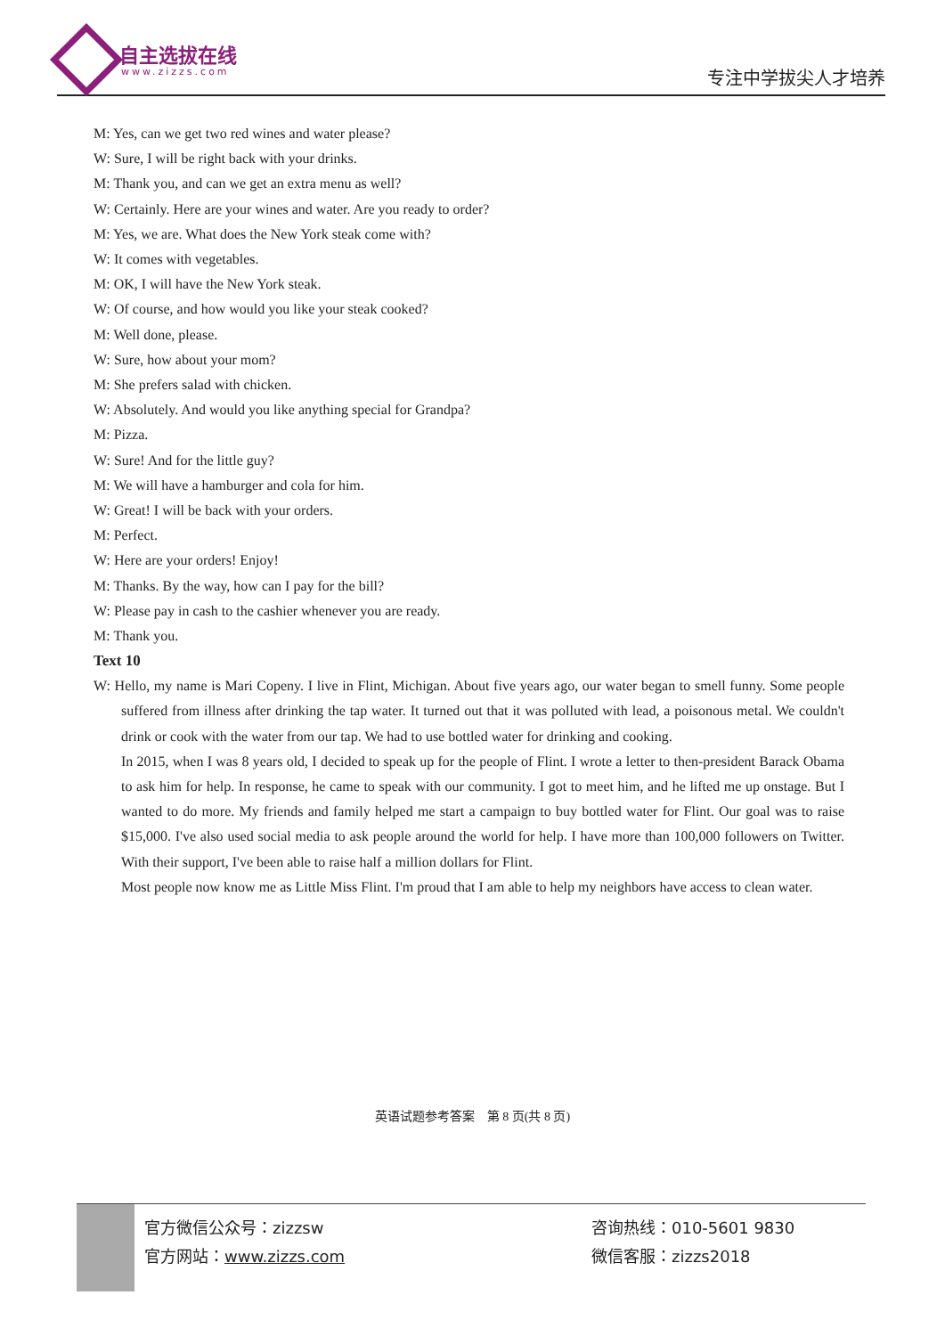自主选拔在线
www.zizzs.com 专注中学拔尖人才培养
M: Yes, can we get two red wines and water please?
W: Sure, I will be right back with your drinks.
M: Thank you, and can we get an extra menu as well?
W: Certainly. Here are your wines and water. Are you ready to order?
M: Yes, we are. What does the New York steak come with?
W: It comes with vegetables.
M: OK, I will have the New York steak.
W: Of course, and how would you like your steak cooked?
M: Well done, please.
W: Sure, how about your mom?
M: She prefers salad with chicken.
W: Absolutely. And would you like anything special for Grandpa?
M: Pizza.
W: Sure! And for the little guy?
M: We will have a hamburger and cola for him.
W: Great! I will be back with your orders.
M: Perfect.
W: Here are your orders! Enjoy!
M: Thanks. By the way, how can I pay for the bill?
W: Please pay in cash to the cashier whenever you are ready.
M: Thank you.
Text 10
W: Hello, my name is Mari Copeny. I live in Flint, Michigan. About five years ago, our water began to smell funny. Some people suffered from illness after drinking the tap water. It turned out that it was polluted with lead, a poisonous metal. We couldn't drink or cook with the water from our tap. We had to use bottled water for drinking and cooking.
In 2015, when I was 8 years old, I decided to speak up for the people of Flint. I wrote a letter to then-president Barack Obama to ask him for help. In response, he came to speak with our community. I got to meet him, and he lifted me up onstage. But I wanted to do more. My friends and family helped me start a campaign to buy bottled water for Flint. Our goal was to raise $15,000. I've also used social media to ask people around the world for help. I have more than 100,000 followers on Twitter. With their support, I've been able to raise half a million dollars for Flint.
Most people now know me as Little Miss Flint. I'm proud that I am able to help my neighbors have access to clean water.
英语试题参考答案　第 8 页(共 8 页)
官方微信公众号：zizzsw 咨询热线：010-5601 9830
官方网站：www.zizzs.com 微信客服：zizzs2018